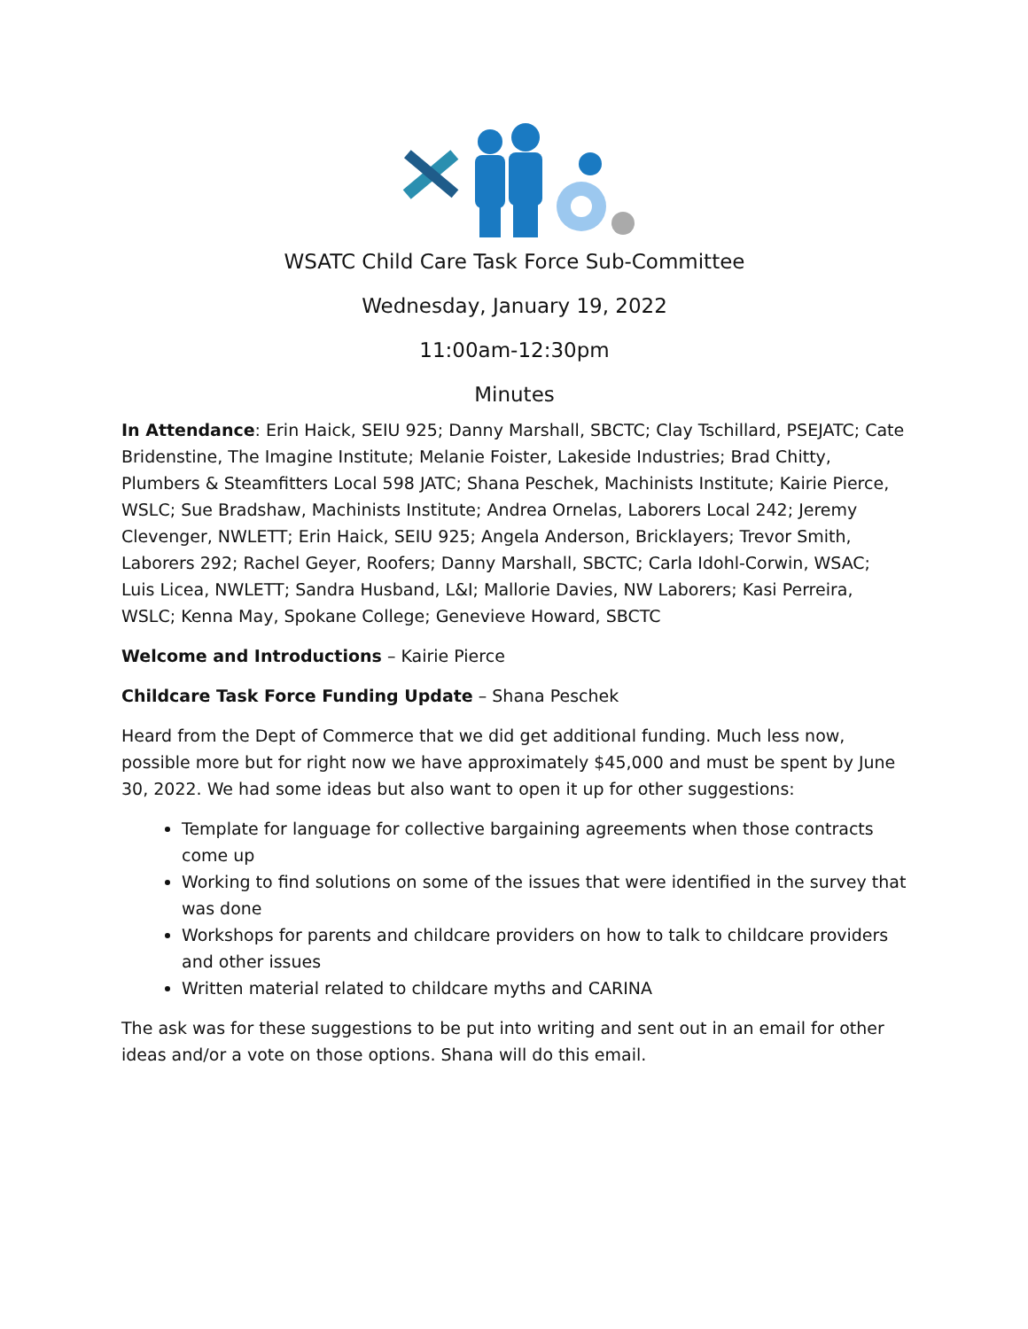WSATC Child Care Task Force Sub-Committee
Wednesday, January 19, 2022
11:00am-12:30pm
Minutes
In Attendance: Erin Haick, SEIU 925; Danny Marshall, SBCTC; Clay Tschillard, PSEJATC; Cate Bridenstine, The Imagine Institute; Melanie Foister, Lakeside Industries; Brad Chitty, Plumbers & Steamfitters Local 598 JATC; Shana Peschek, Machinists Institute; Kairie Pierce, WSLC; Sue Bradshaw, Machinists Institute; Andrea Ornelas, Laborers Local 242; Jeremy Clevenger, NWLETT; Erin Haick, SEIU 925; Angela Anderson, Bricklayers; Trevor Smith, Laborers 292; Rachel Geyer, Roofers; Danny Marshall, SBCTC; Carla Idohl-Corwin, WSAC; Luis Licea, NWLETT; Sandra Husband, L&I; Mallorie Davies, NW Laborers; Kasi Perreira, WSLC; Kenna May, Spokane College; Genevieve Howard, SBCTC
Welcome and Introductions – Kairie Pierce
Childcare Task Force Funding Update – Shana Peschek
Heard from the Dept of Commerce that we did get additional funding. Much less now, possible more but for right now we have approximately $45,000 and must be spent by June 30, 2022. We had some ideas but also want to open it up for other suggestions:
Template for language for collective bargaining agreements when those contracts come up
Working to find solutions on some of the issues that were identified in the survey that was done
Workshops for parents and childcare providers on how to talk to childcare providers and other issues
Written material related to childcare myths and CARINA
The ask was for these suggestions to be put into writing and sent out in an email for other ideas and/or a vote on those options. Shana will do this email.